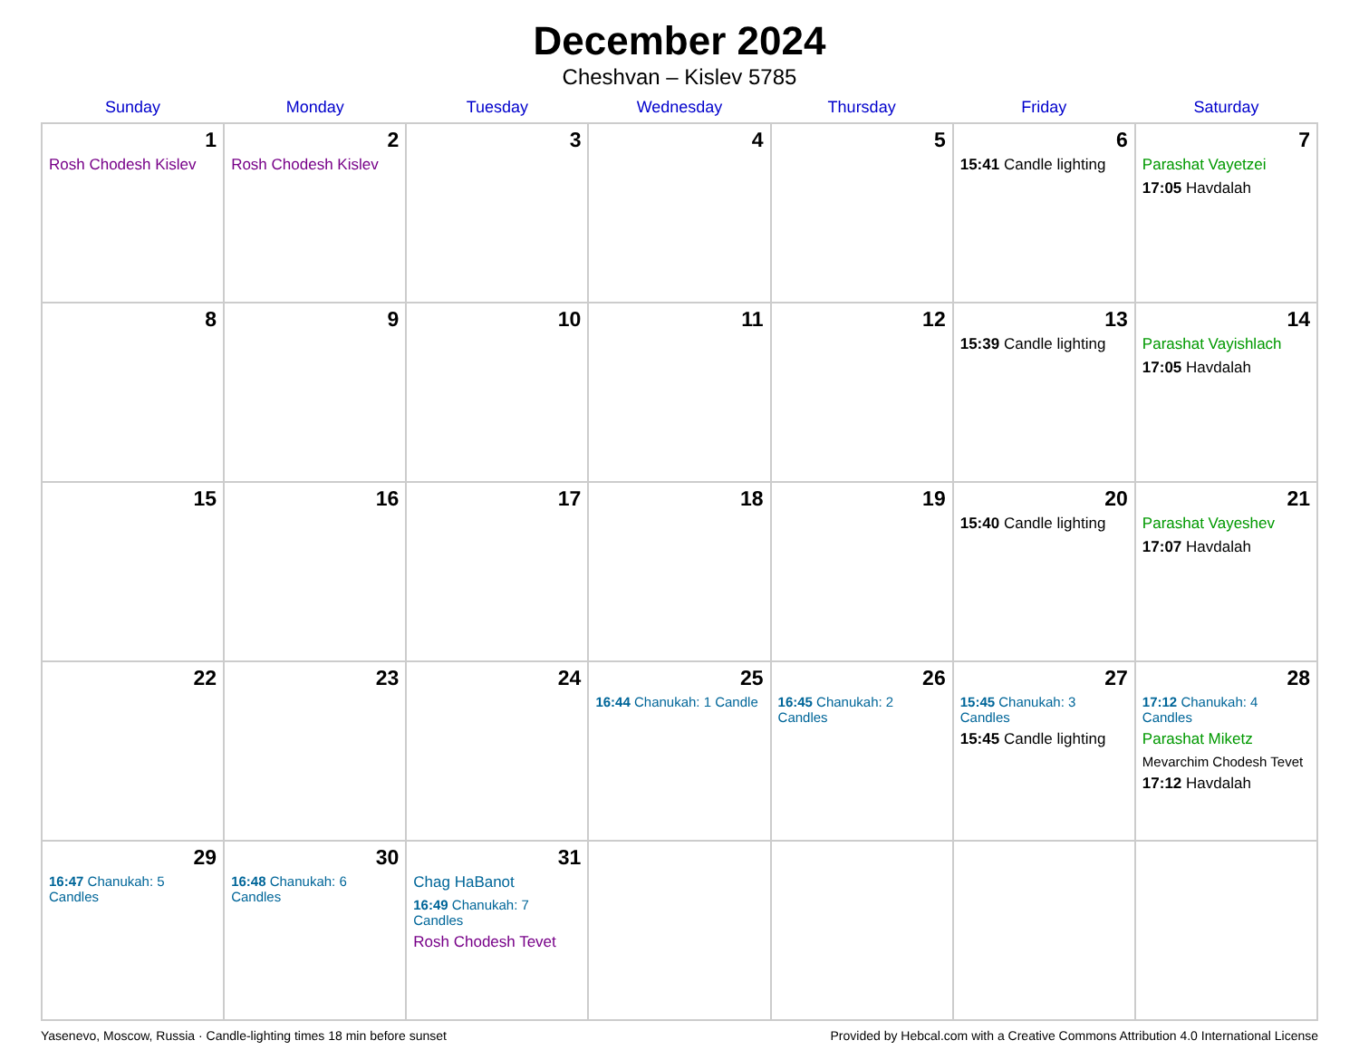December 2024
Cheshvan – Kislev 5785
| Sunday | Monday | Tuesday | Wednesday | Thursday | Friday | Saturday |
| --- | --- | --- | --- | --- | --- | --- |
| 1 Rosh Chodesh Kislev | 2 Rosh Chodesh Kislev | 3 | 4 | 5 | 6 15:41 Candle lighting | 7 Parashat Vayetzei 17:05 Havdalah |
| 8 | 9 | 10 | 11 | 12 | 13 15:39 Candle lighting | 14 Parashat Vayishlach 17:05 Havdalah |
| 15 | 16 | 17 | 18 | 19 | 20 15:40 Candle lighting | 21 Parashat Vayeshev 17:07 Havdalah |
| 22 | 23 | 24 | 25 16:44 Chanukah: 1 Candle | 26 16:45 Chanukah: 2 Candles | 27 15:45 Chanukah: 3 Candles 15:45 Candle lighting | 28 17:12 Chanukah: 4 Candles Parashat Miketz Mevarchim Chodesh Tevet 17:12 Havdalah |
| 29 16:47 Chanukah: 5 Candles | 30 16:48 Chanukah: 6 Candles | 31 Chag HaBanot 16:49 Chanukah: 7 Candles Rosh Chodesh Tevet | | | | |
Yasenevo, Moscow, Russia · Candle-lighting times 18 min before sunset Provided by Hebcal.com with a Creative Commons Attribution 4.0 International License